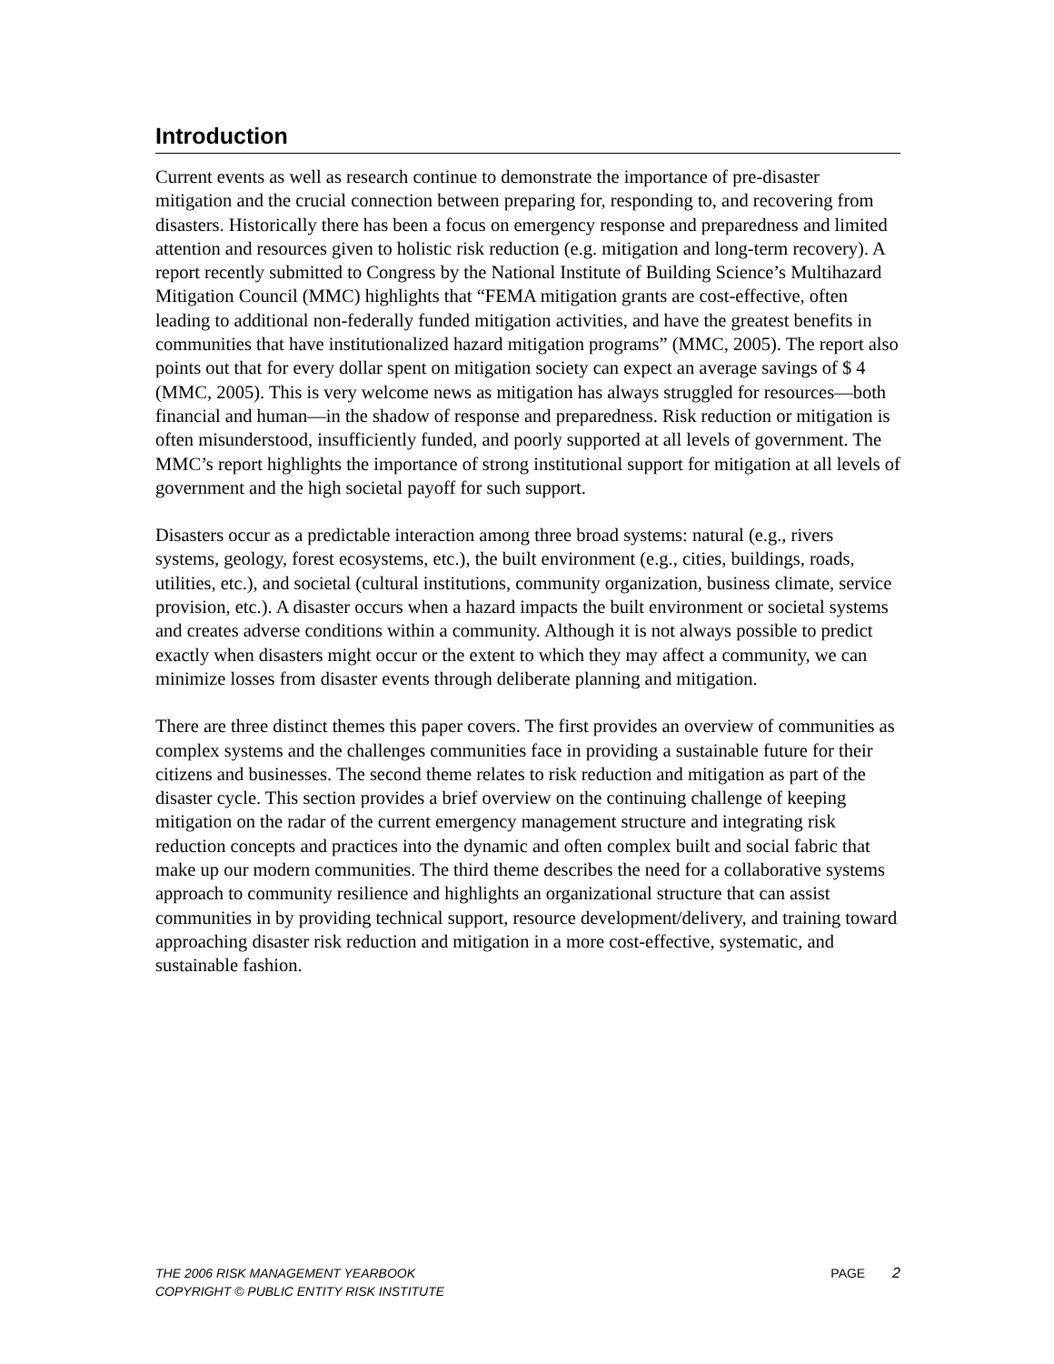Introduction
Current events as well as research continue to demonstrate the importance of pre-disaster mitigation and the crucial connection between preparing for, responding to, and recovering from disasters. Historically there has been a focus on emergency response and preparedness and limited attention and resources given to holistic risk reduction (e.g. mitigation and long-term recovery). A report recently submitted to Congress by the National Institute of Building Science’s Multihazard Mitigation Council (MMC) highlights that “FEMA mitigation grants are cost-effective, often leading to additional non-federally funded mitigation activities, and have the greatest benefits in communities that have institutionalized hazard mitigation programs” (MMC, 2005). The report also points out that for every dollar spent on mitigation society can expect an average savings of $ 4 (MMC, 2005). This is very welcome news as mitigation has always struggled for resources—both financial and human—in the shadow of response and preparedness. Risk reduction or mitigation is often misunderstood, insufficiently funded, and poorly supported at all levels of government. The MMC’s report highlights the importance of strong institutional support for mitigation at all levels of government and the high societal payoff for such support.
Disasters occur as a predictable interaction among three broad systems: natural (e.g., rivers systems, geology, forest ecosystems, etc.), the built environment (e.g., cities, buildings, roads, utilities, etc.), and societal (cultural institutions, community organization, business climate, service provision, etc.). A disaster occurs when a hazard impacts the built environment or societal systems and creates adverse conditions within a community. Although it is not always possible to predict exactly when disasters might occur or the extent to which they may affect a community, we can minimize losses from disaster events through deliberate planning and mitigation.
There are three distinct themes this paper covers. The first provides an overview of communities as complex systems and the challenges communities face in providing a sustainable future for their citizens and businesses. The second theme relates to risk reduction and mitigation as part of the disaster cycle. This section provides a brief overview on the continuing challenge of keeping mitigation on the radar of the current emergency management structure and integrating risk reduction concepts and practices into the dynamic and often complex built and social fabric that make up our modern communities. The third theme describes the need for a collaborative systems approach to community resilience and highlights an organizational structure that can assist communities in by providing technical support, resource development/delivery, and training toward approaching disaster risk reduction and mitigation in a more cost-effective, systematic, and sustainable fashion.
THE 2006 RISK MANAGEMENT YEARBOOK
COPYRIGHT © PUBLIC ENTITY RISK INSTITUTE
PAGE 2